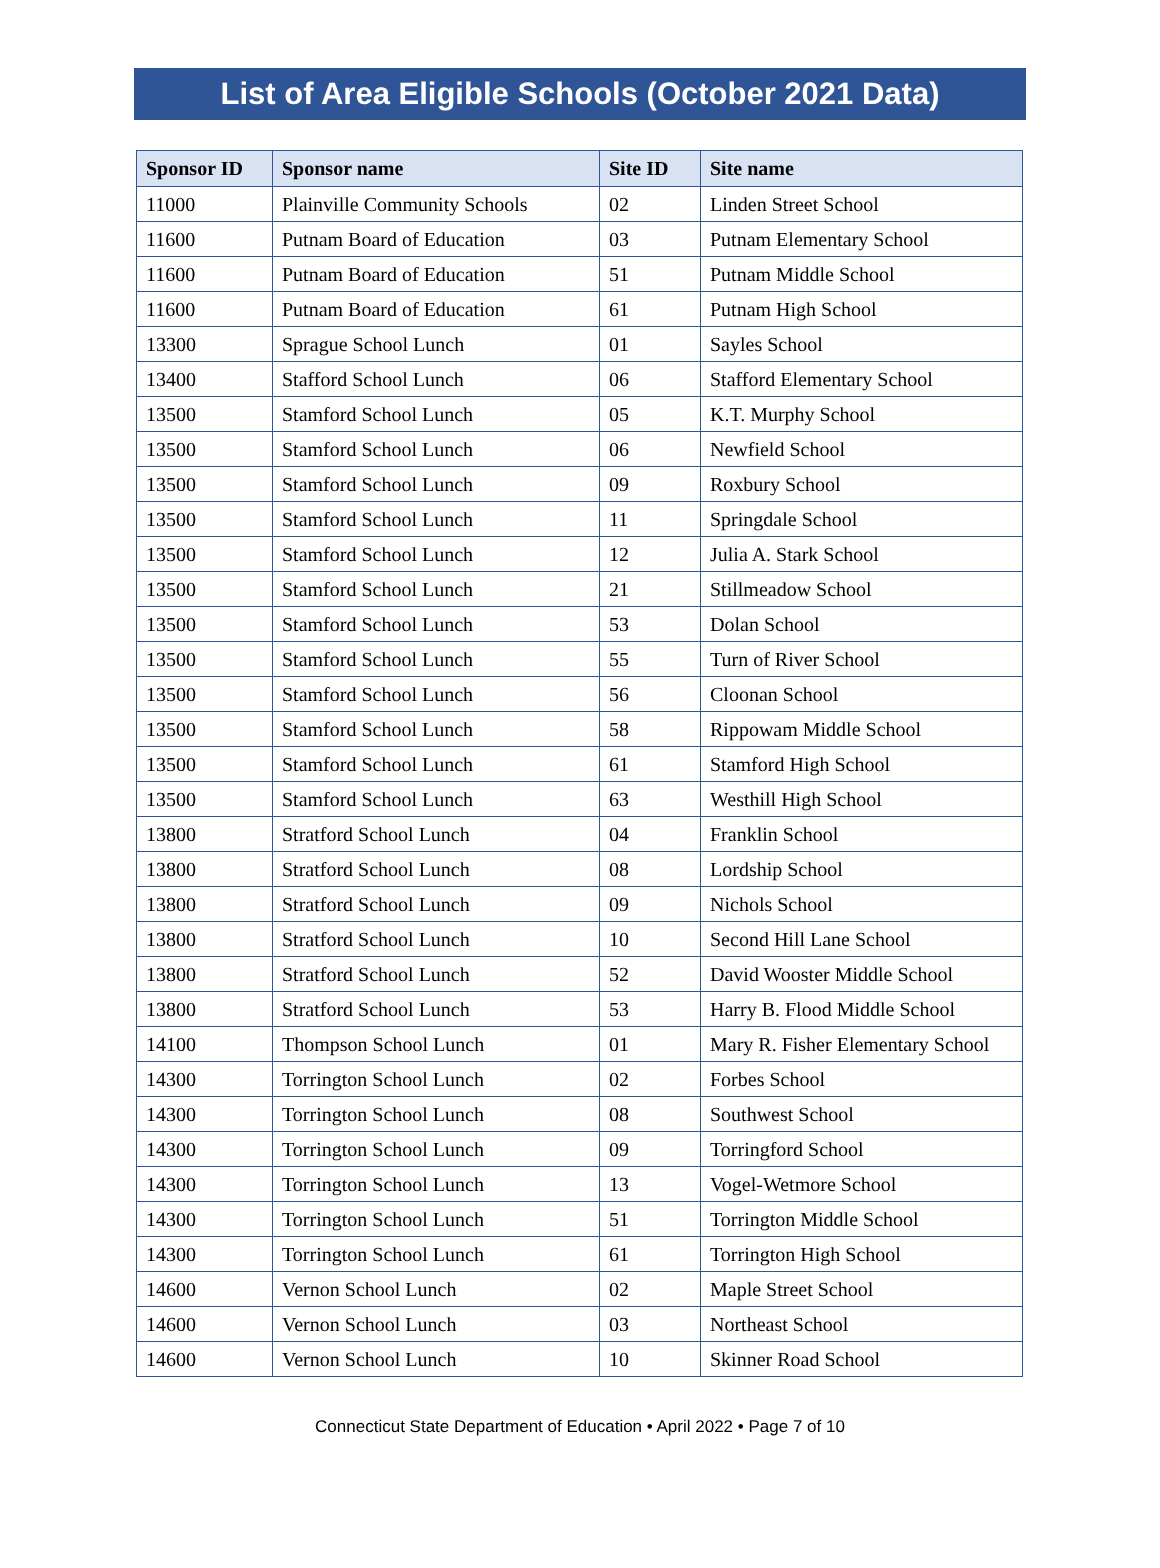List of Area Eligible Schools (October 2021 Data)
| Sponsor ID | Sponsor name | Site ID | Site name |
| --- | --- | --- | --- |
| 11000 | Plainville Community Schools | 02 | Linden Street School |
| 11600 | Putnam Board of Education | 03 | Putnam Elementary School |
| 11600 | Putnam Board of Education | 51 | Putnam Middle School |
| 11600 | Putnam Board of Education | 61 | Putnam High School |
| 13300 | Sprague School Lunch | 01 | Sayles School |
| 13400 | Stafford School Lunch | 06 | Stafford Elementary School |
| 13500 | Stamford School Lunch | 05 | K.T. Murphy School |
| 13500 | Stamford School Lunch | 06 | Newfield School |
| 13500 | Stamford School Lunch | 09 | Roxbury School |
| 13500 | Stamford School Lunch | 11 | Springdale School |
| 13500 | Stamford School Lunch | 12 | Julia A. Stark School |
| 13500 | Stamford School Lunch | 21 | Stillmeadow School |
| 13500 | Stamford School Lunch | 53 | Dolan School |
| 13500 | Stamford School Lunch | 55 | Turn of River School |
| 13500 | Stamford School Lunch | 56 | Cloonan School |
| 13500 | Stamford School Lunch | 58 | Rippowam Middle School |
| 13500 | Stamford School Lunch | 61 | Stamford High School |
| 13500 | Stamford School Lunch | 63 | Westhill High School |
| 13800 | Stratford School Lunch | 04 | Franklin School |
| 13800 | Stratford School Lunch | 08 | Lordship School |
| 13800 | Stratford School Lunch | 09 | Nichols School |
| 13800 | Stratford School Lunch | 10 | Second Hill Lane School |
| 13800 | Stratford School Lunch | 52 | David Wooster Middle School |
| 13800 | Stratford School Lunch | 53 | Harry B. Flood Middle School |
| 14100 | Thompson School Lunch | 01 | Mary R. Fisher Elementary School |
| 14300 | Torrington School Lunch | 02 | Forbes School |
| 14300 | Torrington School Lunch | 08 | Southwest School |
| 14300 | Torrington School Lunch | 09 | Torringford School |
| 14300 | Torrington School Lunch | 13 | Vogel-Wetmore School |
| 14300 | Torrington School Lunch | 51 | Torrington Middle School |
| 14300 | Torrington School Lunch | 61 | Torrington High School |
| 14600 | Vernon School Lunch | 02 | Maple Street School |
| 14600 | Vernon School Lunch | 03 | Northeast School |
| 14600 | Vernon School Lunch | 10 | Skinner Road School |
Connecticut State Department of Education • April 2022 • Page 7 of 10